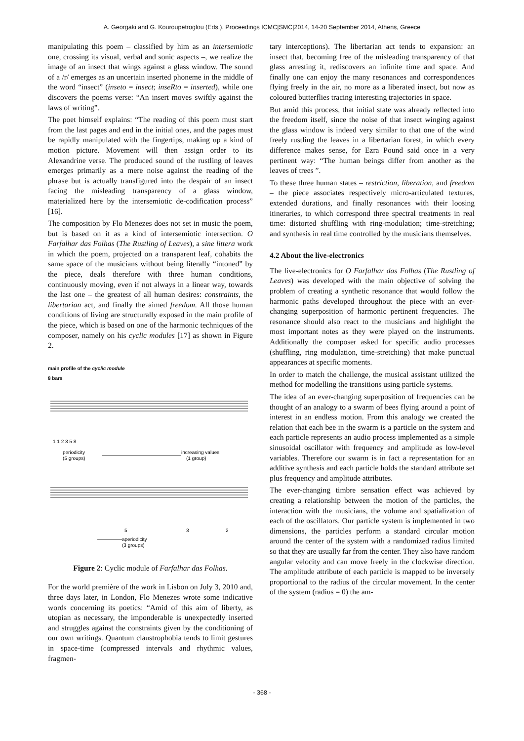A. Georgaki and G. Kouroupetroglou (Eds.), Proceedings ICMC|SMC|2014, 14-20 September 2014, Athens, Greece
manipulating this poem – classified by him as an intersemiotic one, crossing its visual, verbal and sonic aspects –, we realize the image of an insect that wings against a glass window. The sound of a /r/ emerges as an uncertain inserted phoneme in the middle of the word “insect” (inseto = insect; inseRto = inserted), while one discovers the poems verse: “An insert moves swiftly against the laws of writing”.
The poet himself explains: “The reading of this poem must start from the last pages and end in the initial ones, and the pages must be rapidly manipulated with the fingertips, making up a kind of motion picture. Movement will then assign order to its Alexandrine verse. The produced sound of the rustling of leaves emerges primarily as a mere noise against the reading of the phrase but is actually transfigured into the despair of an insect facing the misleading transparency of a glass window, materialized here by the intersemiotic de-codification process” [16].
The composition by Flo Menezes does not set in music the poem, but is based on it as a kind of intersemiotic intersection. O Farfalhar das Folhas (The Rustling of Leaves), a sine littera work in which the poem, projected on a transparent leaf, cohabits the same space of the musicians without being literally “intoned” by the piece, deals therefore with three human conditions, continuously moving, even if not always in a linear way, towards the last one – the greatest of all human desires: constraints, the libertarian act, and finally the aimed freedom. All those human conditions of living are structurally exposed in the main profile of the piece, which is based on one of the harmonic techniques of the composer, namely on his cyclic modules [17] as shown in Figure 2.
main profile of the cyclic module
8 bars
1 1 2 3 5 8
periodicity
(5 groups)
increasing values
(1 group)
5
3
2
aperiodicity
(3 groups)
Figure 2: Cyclic module of Farfalhar das Folhas.
For the world première of the work in Lisbon on July 3, 2010 and, three days later, in London, Flo Menezes wrote some indicative words concerning its poetics: “Amid of this aim of liberty, as utopian as necessary, the imponderable is unexpectedly inserted and struggles against the constraints given by the conditioning of our own writings. Quantum claustrophobia tends to limit gestures in space-time (compressed intervals and rhythmic values, fragmen-
tary interceptions). The libertarian act tends to expansion: an insect that, becoming free of the misleading transparency of that glass arresting it, rediscovers an infinite time and space. And finally one can enjoy the many resonances and correspondences flying freely in the air, no more as a liberated insect, but now as coloured butterflies tracing interesting trajectories in space.
But amid this process, that initial state was already reflected into the freedom itself, since the noise of that insect winging against the glass window is indeed very similar to that one of the wind freely rustling the leaves in a libertarian forest, in which every difference makes sense, for Ezra Pound said once in a very pertinent way: “The human beings differ from another as the leaves of trees ”.
To these three human states – restriction, liberation, and freedom – the piece associates respectively micro-articulated textures, extended durations, and finally resonances with their loosing itineraries, to which correspond three spectral treatments in real time: distorted shuffling with ring-modulation; time-stretching; and synthesis in real time controlled by the musicians themselves.
4.2 About the live-electronics
The live-electronics for O Farfalhar das Folhas (The Rustling of Leaves) was developed with the main objective of solving the problem of creating a synthetic resonance that would follow the harmonic paths developed throughout the piece with an ever-changing superposition of harmonic pertinent frequencies. The resonance should also react to the musicians and highlight the most important notes as they were played on the instruments. Additionally the composer asked for specific audio processes (shuffling, ring modulation, time-stretching) that make punctual appearances at specific moments.
In order to match the challenge, the musical assistant utilized the method for modelling the transitions using particle systems.
The idea of an ever-changing superposition of frequencies can be thought of an analogy to a swarm of bees flying around a point of interest in an endless motion. From this analogy we created the relation that each bee in the swarm is a particle on the system and each particle represents an audio process implemented as a simple sinusoidal oscillator with frequency and amplitude as low-level variables. Therefore our swarm is in fact a representation for an additive synthesis and each particle holds the standard attribute set plus frequency and amplitude attributes.
The ever-changing timbre sensation effect was achieved by creating a relationship between the motion of the particles, the interaction with the musicians, the volume and spatialization of each of the oscillators. Our particle system is implemented in two dimensions, the particles perform a standard circular motion around the center of the system with a randomized radius limited so that they are usually far from the center. They also have random angular velocity and can move freely in the clockwise direction. The amplitude attribute of each particle is mapped to be inversely proportional to the radius of the circular movement. In the center of the system (radius = 0) the am-
- 368 -